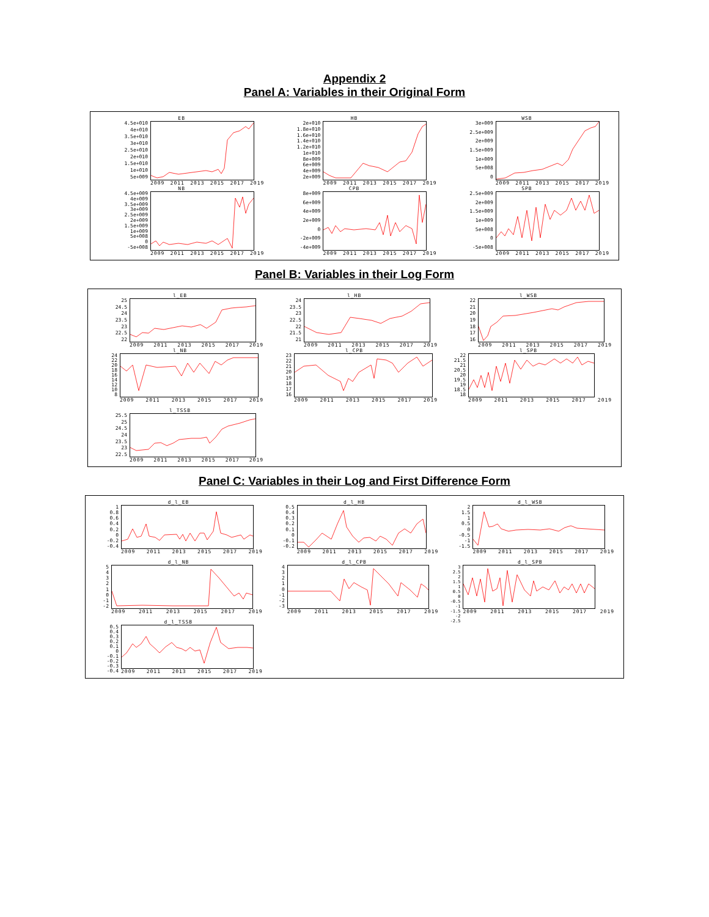Appendix 2
Panel A: Variables in their Original Form
EB
4.5e+010
4e+010
3.5e+010
3e+010
2.5e+010
2e+010
1.5e+010
1e+010
5e+009
2009 2011 2013 2015 2017 2019
HB
2e+010
1.8e+010
1.6e+010
1.4e+010
1.2e+010
1e+010
8e+009
6e+009
4e+009
2e+009
2009 2011 2013 2015 2017 2019
WSB
3e+009
2.5e+009
2e+009
1.5e+009
1e+009
5e+008
0
2009 2011 2013 2015 2017 2019
NB
4.5e+009
4e+009
3.5e+009
3e+009
2.5e+009
2e+009
1.5e+009
1e+009
5e+008
0
-5e+008
2009 2011 2013 2015 2017 2019
CPB
8e+009
6e+009
4e+009
2e+009
0
-2e+009
-4e+009
2009 2011 2013 2015 2017 2019
SPB
2.5e+009
2e+009
1.5e+009
1e+009
5e+008
0
-5e+008
2009 2011 2013 2015 2017 2019
Panel B: Variables in their Log Form
l_EB
25
24.5
24
23.5
23
22.5
22
2009 2011 2013 2015 2017 2019
l_HB
24
23.5
23
22.5
22
21.5
21
2009 2011 2013 2015 2017 2019
l_WSB
22
21
20
19
18
17
16
2009 2011 2013 2015 2017 2019
l_NB
24
22
20
18
16
14
12
10
8
2009 2011 2013 2015 2017 2019
l_CPB
23
22
21
20
19
18
17
16
2009 2011 2013 2015 2017 2019
l_SPB
22
21.5
21
20.5
20
19.5
19
18.5
18
2009 2011 2013 2015 2017 2019
l_TSSB
25.5
25
24.5
24
23.5
23
22.5
2009 2011 2013 2015 2017 2019
Panel C: Variables in their Log and First Difference Form
d_l_EB
1
0.8
0.6
0.4
0.2
0
-0.2
-0.4
2009 2011 2013 2015 2017 2019
d_l_HB
0.5
0.4
0.3
0.2
0.1
0
-0.1
-0.2
2009 2011 2013 2015 2017 2019
d_l_WSB
2
1.5
1
0.5
0
-0.5
-1
-1.5
2009 2011 2013 2015 2017 2019
d_l_NB
543210
-1
-2
2009 2011 2013 2015 2017 2019
d_l_CPB
43210
-1
-2
-3
2009 2011 2013 2015 2017 2019
d_l_SPB
3
2.5
2
1.5
1
0.5
0
-0.5
-1
-1.5
-2
-2.5
2009 2011 2013 2015 2017 2019
d_l_TSSB
0.5
0.4
0.3
0.2
0.1
0
-0.1
-0.2
-0.3
-0.4
2009 2011 2013 2015 2017 2019